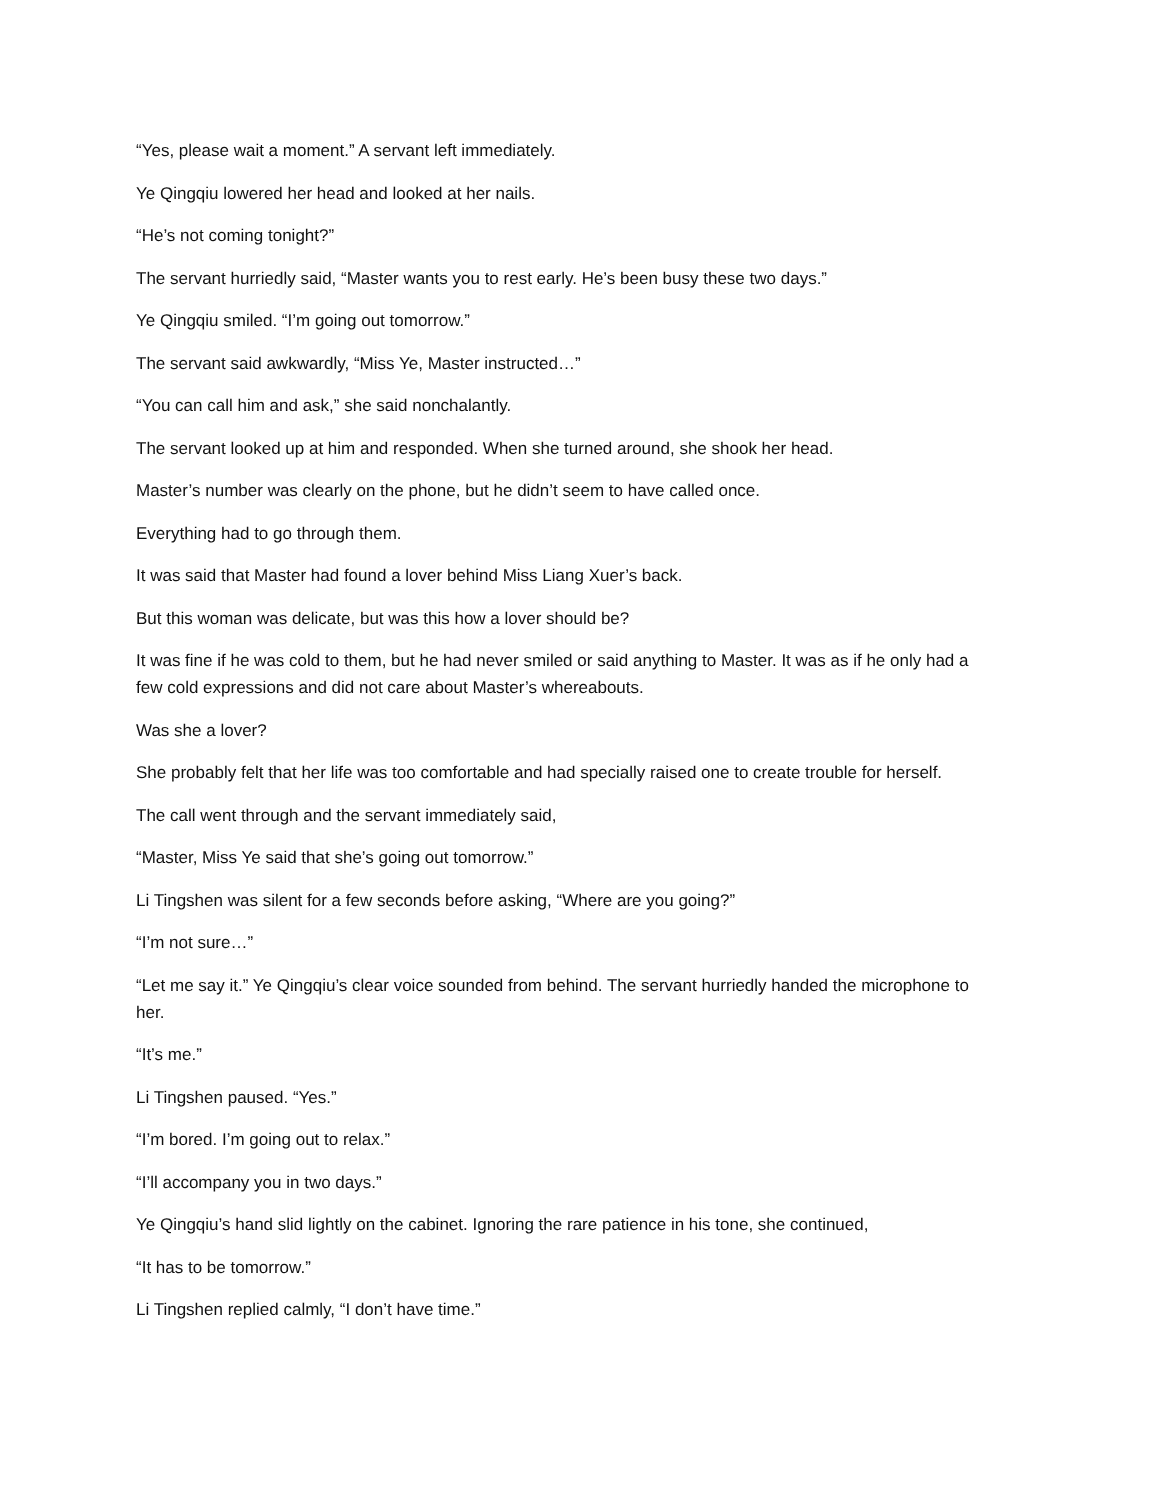“Yes, please wait a moment.” A servant left immediately.
Ye Qingqiu lowered her head and looked at her nails.
“He’s not coming tonight?”
The servant hurriedly said, “Master wants you to rest early. He’s been busy these two days.”
Ye Qingqiu smiled. “I’m going out tomorrow.”
The servant said awkwardly, “Miss Ye, Master instructed…”
“You can call him and ask,” she said nonchalantly.
The servant looked up at him and responded. When she turned around, she shook her head.
Master’s number was clearly on the phone, but he didn’t seem to have called once.
Everything had to go through them.
It was said that Master had found a lover behind Miss Liang Xuer’s back.
But this woman was delicate, but was this how a lover should be?
It was fine if he was cold to them, but he had never smiled or said anything to Master. It was as if he only had a few cold expressions and did not care about Master’s whereabouts.
Was she a lover?
She probably felt that her life was too comfortable and had specially raised one to create trouble for herself.
The call went through and the servant immediately said,
“Master, Miss Ye said that she’s going out tomorrow.”
Li Tingshen was silent for a few seconds before asking, “Where are you going?”
“I’m not sure…”
“Let me say it.” Ye Qingqiu’s clear voice sounded from behind. The servant hurriedly handed the microphone to her.
“It’s me.”
Li Tingshen paused. “Yes.”
“I’m bored. I’m going out to relax.”
“I’ll accompany you in two days.”
Ye Qingqiu’s hand slid lightly on the cabinet. Ignoring the rare patience in his tone, she continued,
“It has to be tomorrow.”
Li Tingshen replied calmly, “I don’t have time.”